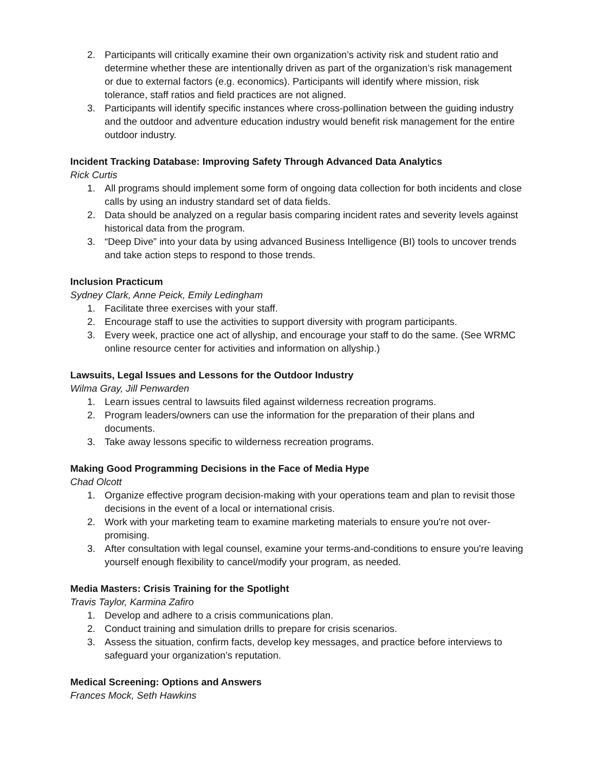2. Participants will critically examine their own organization’s activity risk and student ratio and determine whether these are intentionally driven as part of the organization’s risk management or due to external factors (e.g. economics). Participants will identify where mission, risk tolerance, staff ratios and field practices are not aligned.
3. Participants will identify specific instances where cross-pollination between the guiding industry and the outdoor and adventure education industry would benefit risk management for the entire outdoor industry.
Incident Tracking Database: Improving Safety Through Advanced Data Analytics
Rick Curtis
1. All programs should implement some form of ongoing data collection for both incidents and close calls by using an industry standard set of data fields.
2. Data should be analyzed on a regular basis comparing incident rates and severity levels against historical data from the program.
3. “Deep Dive” into your data by using advanced Business Intelligence (BI) tools to uncover trends and take action steps to respond to those trends.
Inclusion Practicum
Sydney Clark, Anne Peick, Emily Ledingham
1. Facilitate three exercises with your staff.
2. Encourage staff to use the activities to support diversity with program participants.
3. Every week, practice one act of allyship, and encourage your staff to do the same. (See WRMC online resource center for activities and information on allyship.)
Lawsuits, Legal Issues and Lessons for the Outdoor Industry
Wilma Gray, Jill Penwarden
1. Learn issues central to lawsuits filed against wilderness recreation programs.
2. Program leaders/owners can use the information for the preparation of their plans and documents.
3. Take away lessons specific to wilderness recreation programs.
Making Good Programming Decisions in the Face of Media Hype
Chad Olcott
1. Organize effective program decision-making with your operations team and plan to revisit those decisions in the event of a local or international crisis.
2. Work with your marketing team to examine marketing materials to ensure you're not over-promising.
3. After consultation with legal counsel, examine your terms-and-conditions to ensure you're leaving yourself enough flexibility to cancel/modify your program, as needed.
Media Masters: Crisis Training for the Spotlight
Travis Taylor, Karmina Zafiro
1. Develop and adhere to a crisis communications plan.
2. Conduct training and simulation drills to prepare for crisis scenarios.
3. Assess the situation, confirm facts, develop key messages, and practice before interviews to safeguard your organization’s reputation.
Medical Screening: Options and Answers
Frances Mock, Seth Hawkins